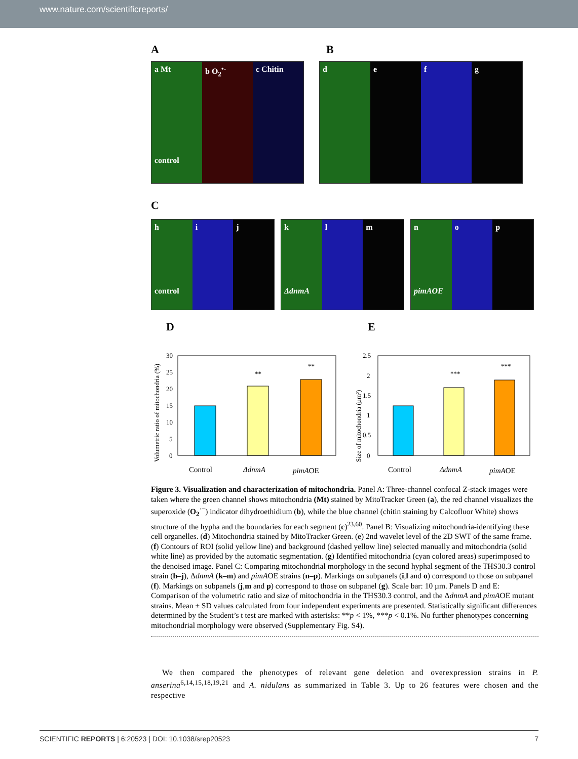www.nature.com/scientificreports/
A B
a Mt
control
b O<sub>2</sub><sup>•-</sup> c Chitin
d e f g
C
h
control
i j
k
ΔdnmA
l m
n
pimAOE
o p
D
Volumetric ratio of mitochondria (%)
30
25
20
15
10
5
0
**
**
Control
ΔdnmA
pimAOE
E
Size of mitochondria (µm²)
2.5
2
1.5
1
0.5
0
***
***
Control
ΔdnmA
pimAOE
Figure 3. Visualization and characterization of mitochondria. Panel A: Three-channel confocal Z-stack images were taken where the green channel shows mitochondria (Mt) stained by MitoTracker Green (a), the red channel visualizes the superoxide (O<sub>2</sub><sup>·−</sup>) indicator dihydroethidium (b), while the blue channel (chitin staining by Calcofluor White) shows structure of the hypha and the boundaries for each segment (c)<sup>23,60</sup>. Panel B: Visualizing mitochondria-identifying these cell organelles. (d) Mitochondria stained by MitoTracker Green. (e) 2nd wavelet level of the 2D SWT of the same frame. (f) Contours of ROI (solid yellow line) and background (dashed yellow line) selected manually and mitochondria (solid white line) as provided by the automatic segmentation. (g) Identified mitochondria (cyan colored areas) superimposed to the denoised image. Panel C: Comparing mitochondrial morphology in the second hyphal segment of the THS30.3 control strain (h–j), ΔdnmA (k–m) and pimAOE strains (n–p). Markings on subpanels (i,l and o) correspond to those on subpanel (f). Markings on subpanels (j,m and p) correspond to those on subpanel (g). Scale bar: 10 µm. Panels D and E: Comparison of the volumetric ratio and size of mitochondria in the THS30.3 control, and the ΔdnmA and pimAOE mutant strains. Mean ± SD values calculated from four independent experiments are presented. Statistically significant differences determined by the Student’s t test are marked with asterisks: **p < 1%, ***p < 0.1%. No further phenotypes concerning mitochondrial morphology were observed (Supplementary Fig. S4).
We then compared the phenotypes of relevant gene deletion and overexpression strains in P. anserina<sup>6,14,15,18,19,21</sup> and A. nidulans as summarized in Table 3. Up to 26 features were chosen and the respective
SCIENTIFIC REPORTS | 6:20523 | DOI: 10.1038/srep20523 7